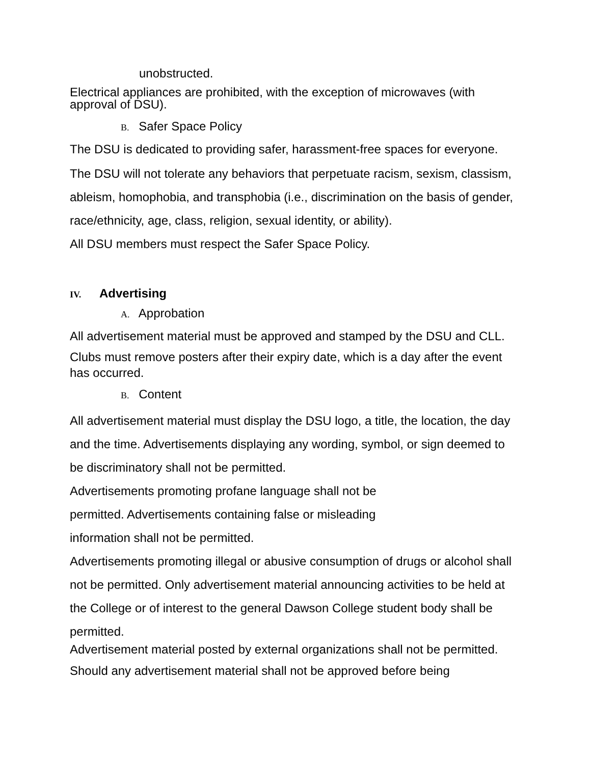unobstructed.
Electrical appliances are prohibited, with the exception of microwaves (with approval of DSU).
B. Safer Space Policy
The DSU is dedicated to providing safer, harassment-free spaces for everyone.
The DSU will not tolerate any behaviors that perpetuate racism, sexism, classism, ableism, homophobia, and transphobia (i.e., discrimination on the basis of gender, race/ethnicity, age, class, religion, sexual identity, or ability).
All DSU members must respect the Safer Space Policy.
IV. Advertising
A. Approbation
All advertisement material must be approved and stamped by the DSU and CLL.
Clubs must remove posters after their expiry date, which is a day after the event has occurred.
B. Content
All advertisement material must display the DSU logo, a title, the location, the day and the time. Advertisements displaying any wording, symbol, or sign deemed to be discriminatory shall not be permitted.
Advertisements promoting profane language shall not be
permitted. Advertisements containing false or misleading
information shall not be permitted.
Advertisements promoting illegal or abusive consumption of drugs or alcohol shall not be permitted. Only advertisement material announcing activities to be held at the College or of interest to the general Dawson College student body shall be permitted.
Advertisement material posted by external organizations shall not be permitted.
Should any advertisement material shall not be approved before being